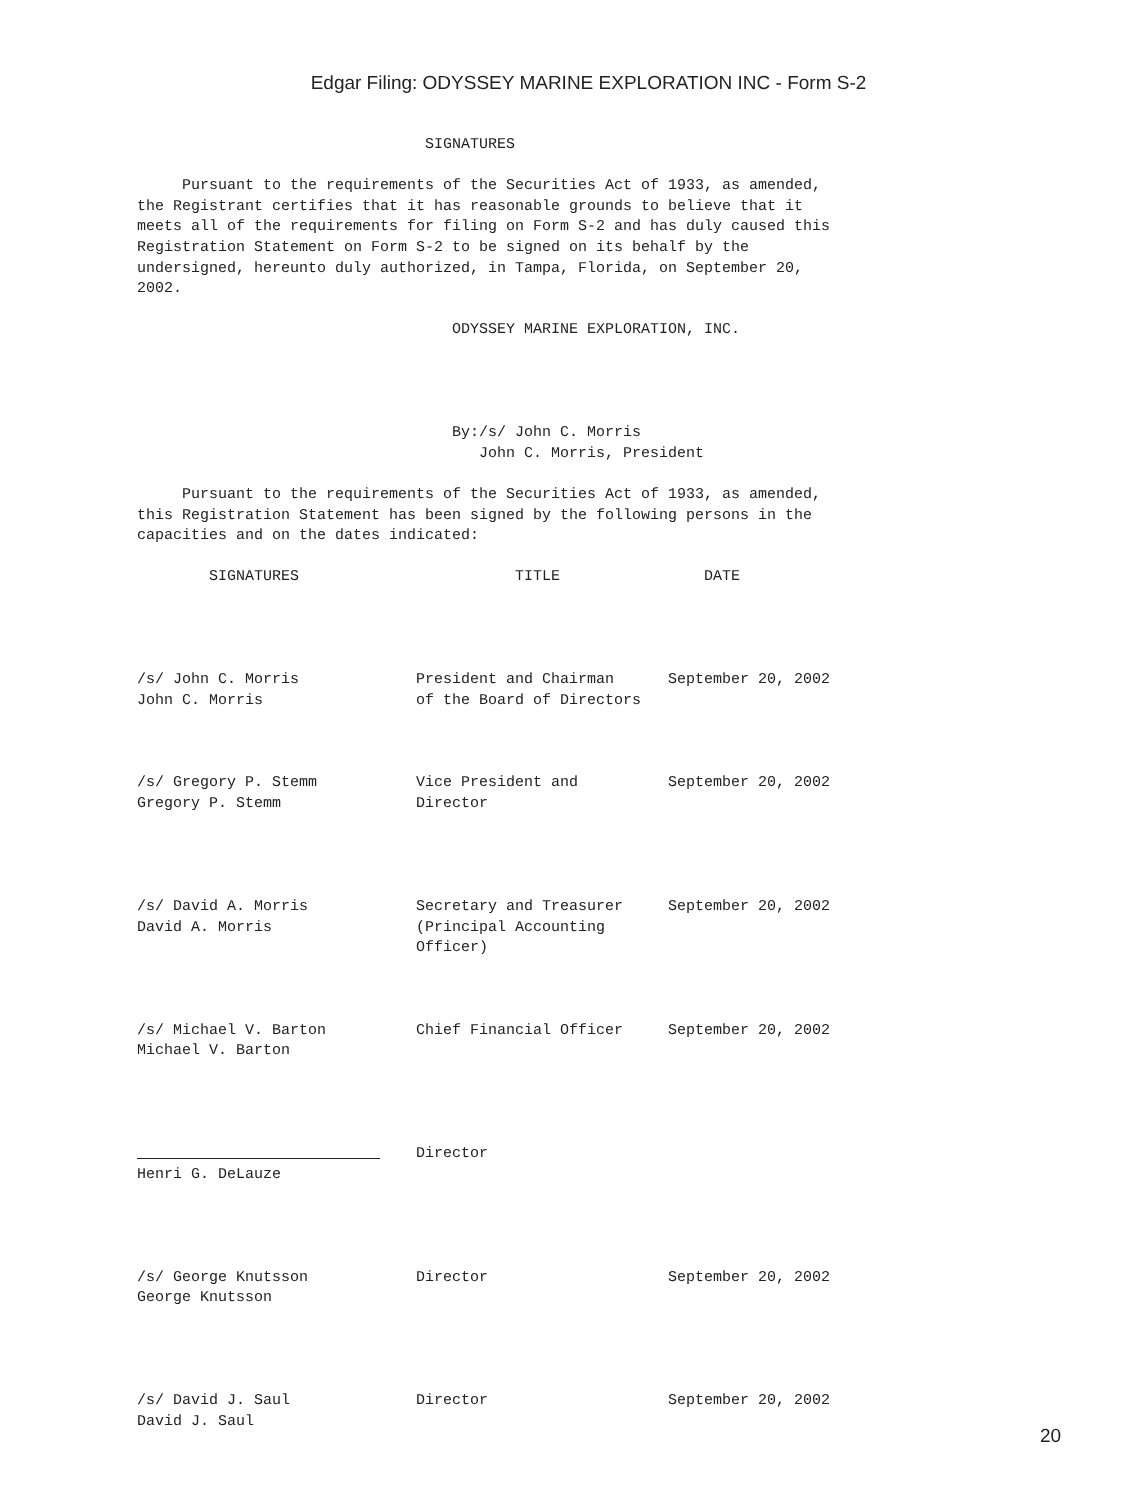Edgar Filing: ODYSSEY MARINE EXPLORATION INC - Form S-2
                                SIGNATURES

     Pursuant to the requirements of the Securities Act of 1933, as amended,
the Registrant certifies that it has reasonable grounds to believe that it
meets all of the requirements for filing on Form S-2 and has duly caused this
Registration Statement on Form S-2 to be signed on its behalf by the
undersigned, hereunto duly authorized, in Tampa, Florida, on September 20,
2002.

                                   ODYSSEY MARINE EXPLORATION, INC.




                                   By:/s/ John C. Morris
                                      John C. Morris, President

     Pursuant to the requirements of the Securities Act of 1933, as amended,
this Registration Statement has been signed by the following persons in the
capacities and on the dates indicated:

        SIGNATURES                        TITLE                DATE




/s/ John C. Morris             President and Chairman      September 20, 2002
John C. Morris                 of the Board of Directors



/s/ Gregory P. Stemm           Vice President and          September 20, 2002
Gregory P. Stemm               Director




/s/ David A. Morris            Secretary and Treasurer     September 20, 2002
David A. Morris                (Principal Accounting
                               Officer)



/s/ Michael V. Barton          Chief Financial Officer     September 20, 2002
Michael V. Barton




                               Director
Henri G. DeLauze




/s/ George Knutsson            Director                    September 20, 2002
George Knutsson




/s/ David J. Saul              Director                    September 20, 2002
David J. Saul
20